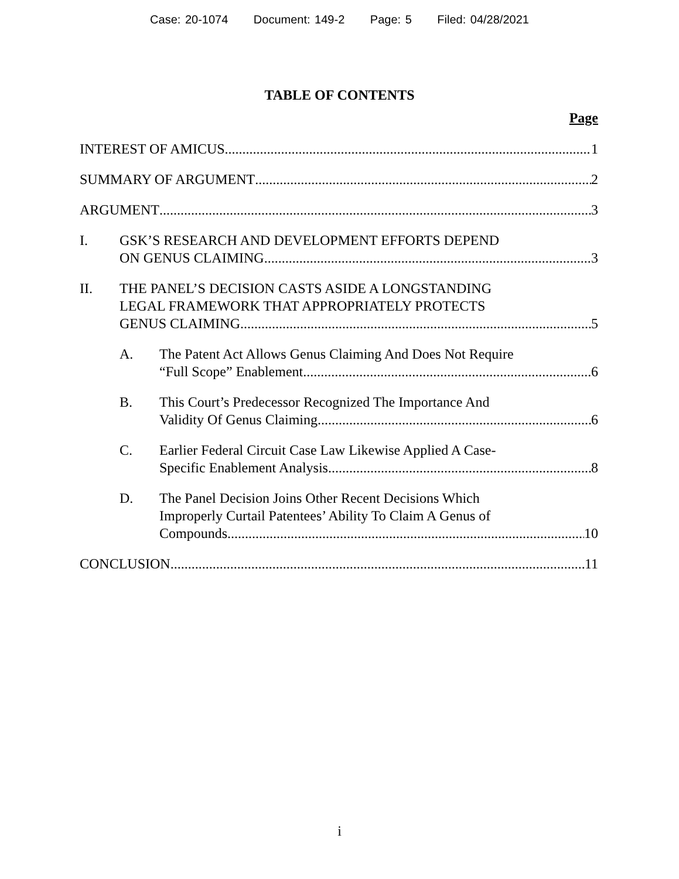Case: 20-1074 Document: 149-2 Page: 5 Filed: 04/28/2021
TABLE OF CONTENTS
Page
INTEREST OF AMICUS 1
SUMMARY OF ARGUMENT 2
ARGUMENT 3
I. GSK’S RESEARCH AND DEVELOPMENT EFFORTS DEPEND
ON GENUS CLAIMING. 3
II. THE PANEL’S DECISION CASTS ASIDE A LONGSTANDING
LEGAL FRAMEWORK THAT APPROPRIATELY PROTECTS
GENUS CLAIMING. 5
A. The Patent Act Allows Genus Claiming And Does Not Require
“Full Scope” Enablement. 6
B. This Court’s Predecessor Recognized The Importance And
Validity Of Genus Claiming. 6
C. Earlier Federal Circuit Case Law Likewise Applied A Case-
Specific Enablement Analysis. 8
D. The Panel Decision Joins Other Recent Decisions Which
Improperly Curtail Patentees’ Ability To Claim A Genus of
Compounds. 10
CONCLUSION 11
i